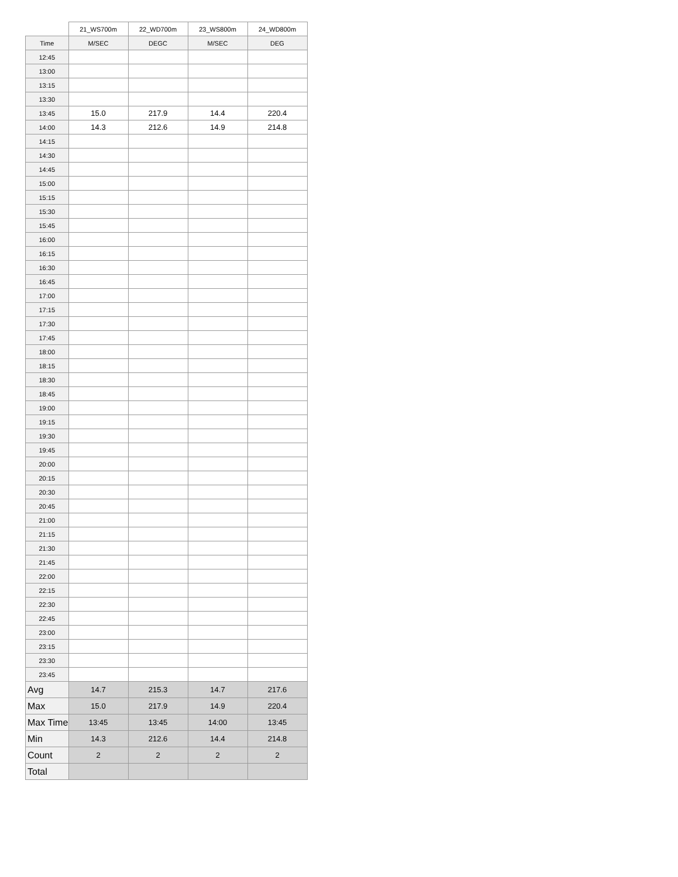| | 21_WS700m | 22_WD700m | 23_WS800m | 24_WD800m |
| --- | --- | --- | --- | --- |
| Time | M/SEC | DEGC | M/SEC | DEG |
| 12:45 | | | | |
| 13:00 | | | | |
| 13:15 | | | | |
| 13:30 | | | | |
| 13:45 | 15.0 | 217.9 | 14.4 | 220.4 |
| 14:00 | 14.3 | 212.6 | 14.9 | 214.8 |
| 14:15 | | | | |
| 14:30 | | | | |
| 14:45 | | | | |
| 15:00 | | | | |
| 15:15 | | | | |
| 15:30 | | | | |
| 15:45 | | | | |
| 16:00 | | | | |
| 16:15 | | | | |
| 16:30 | | | | |
| 16:45 | | | | |
| 17:00 | | | | |
| 17:15 | | | | |
| 17:30 | | | | |
| 17:45 | | | | |
| 18:00 | | | | |
| 18:15 | | | | |
| 18:30 | | | | |
| 18:45 | | | | |
| 19:00 | | | | |
| 19:15 | | | | |
| 19:30 | | | | |
| 19:45 | | | | |
| 20:00 | | | | |
| 20:15 | | | | |
| 20:30 | | | | |
| 20:45 | | | | |
| 21:00 | | | | |
| 21:15 | | | | |
| 21:30 | | | | |
| 21:45 | | | | |
| 22:00 | | | | |
| 22:15 | | | | |
| 22:30 | | | | |
| 22:45 | | | | |
| 23:00 | | | | |
| 23:15 | | | | |
| 23:30 | | | | |
| 23:45 | | | | |
| Avg | 14.7 | 215.3 | 14.7 | 217.6 |
| Max | 15.0 | 217.9 | 14.9 | 220.4 |
| Max Time | 13:45 | 13:45 | 14:00 | 13:45 |
| Min | 14.3 | 212.6 | 14.4 | 214.8 |
| Count | 2 | 2 | 2 | 2 |
| Total | | | | |